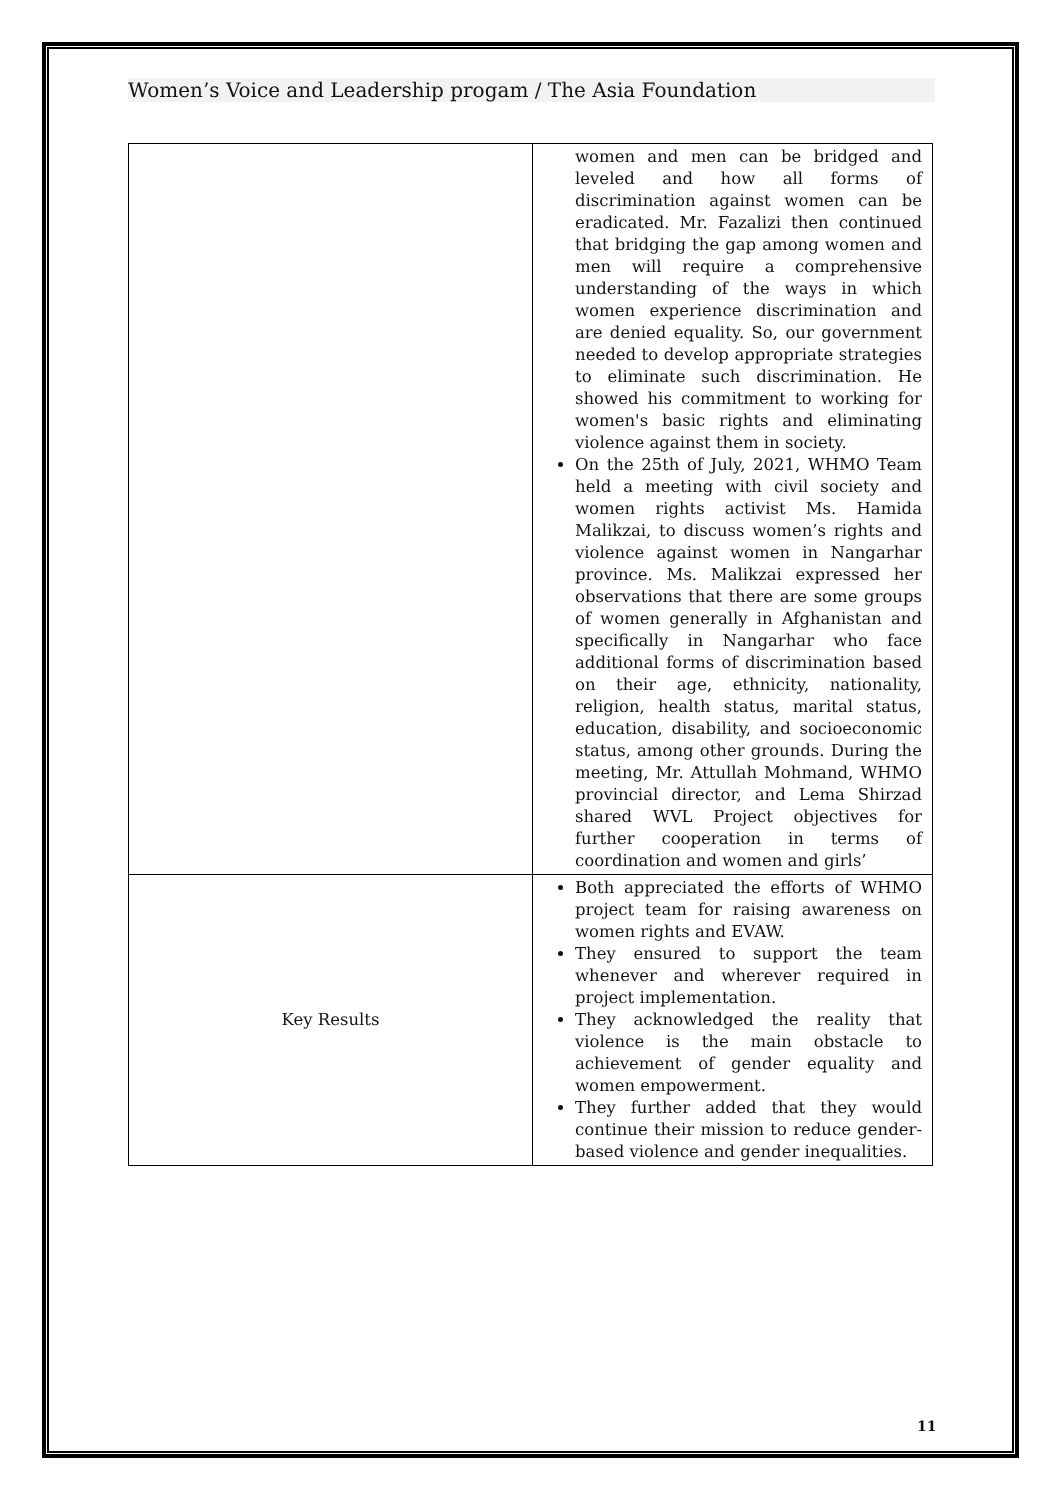Women’s Voice and Leadership progam / The Asia Foundation
| | women and men can be bridged and leveled and how all forms of discrimination against women can be eradicated. Mr. Fazalizi then continued that bridging the gap among women and men will require a comprehensive understanding of the ways in which women experience discrimination and are denied equality. So, our government needed to develop appropriate strategies to eliminate such discrimination. He showed his commitment to working for women's basic rights and eliminating violence against them in society. On the 25th of July, 2021, WHMO Team held a meeting with civil society and women rights activist Ms. Hamida Malikzai, to discuss women’s rights and violence against women in Nangarhar province. Ms. Malikzai expressed her observations that there are some groups of women generally in Afghanistan and specifically in Nangarhar who face additional forms of discrimination based on their age, ethnicity, nationality, religion, health status, marital status, education, disability, and socioeconomic status, among other grounds. During the meeting, Mr. Attullah Mohmand, WHMO provincial director, and Lema Shirzad shared WVL Project objectives for further cooperation in terms of coordination and women and girls’ |
| Key Results | Both appreciated the efforts of WHMO project team for raising awareness on women rights and EVAW. They ensured to support the team whenever and wherever required in project implementation. They acknowledged the reality that violence is the main obstacle to achievement of gender equality and women empowerment. They further added that they would continue their mission to reduce gender-based violence and gender inequalities. |
11